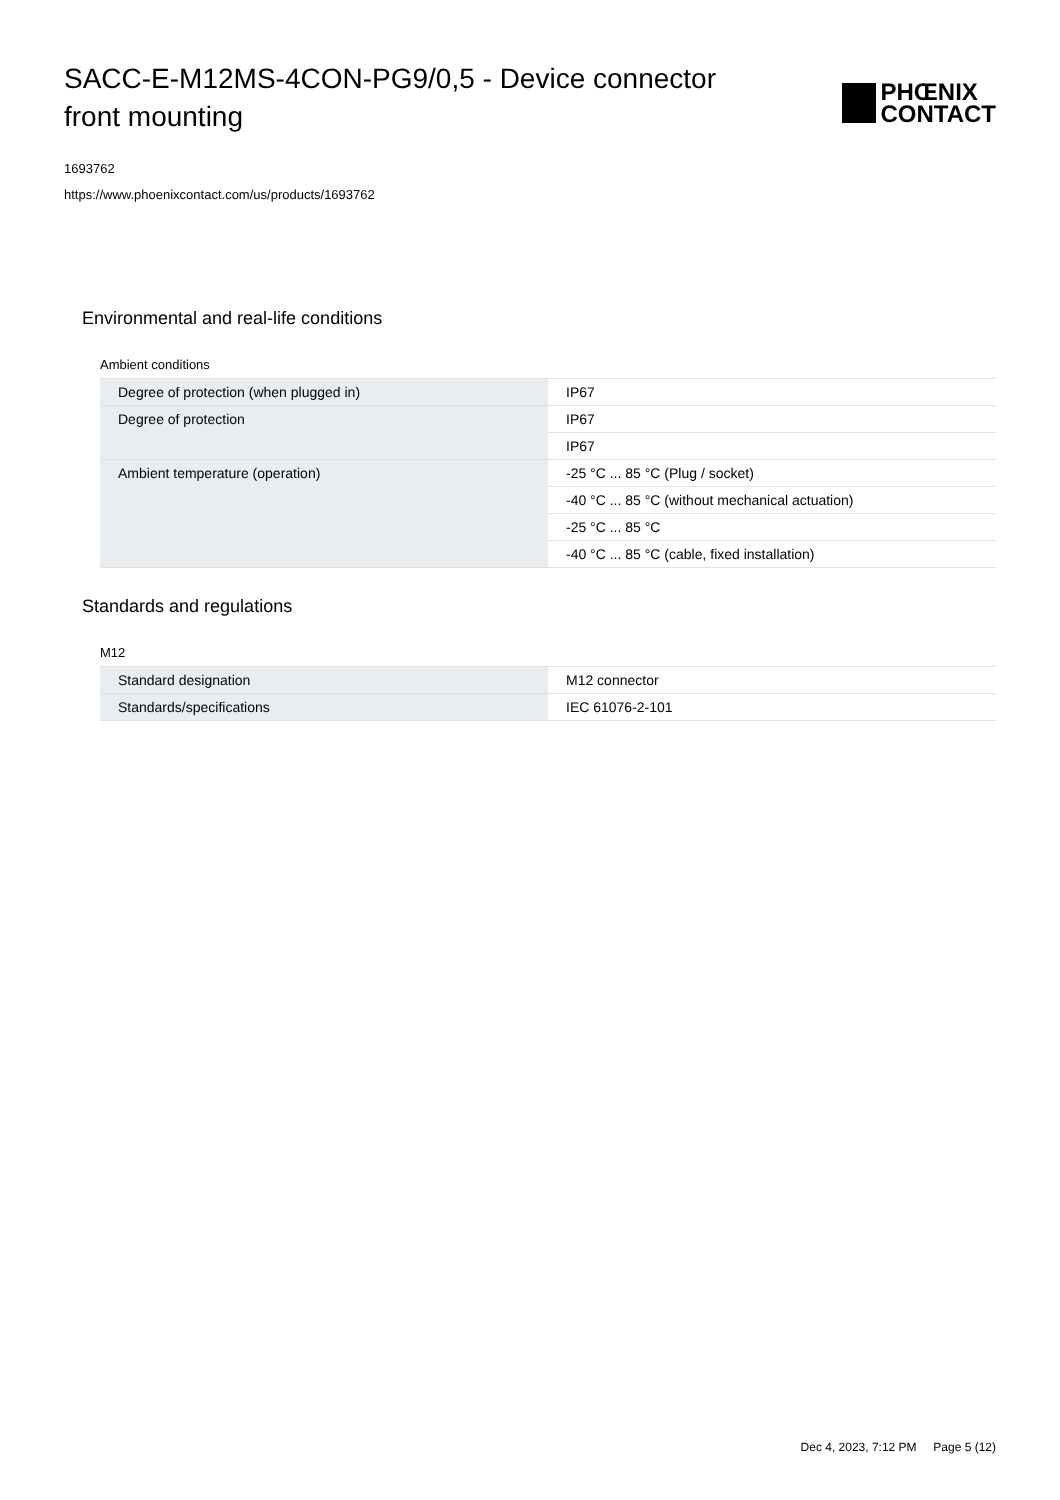SACC-E-M12MS-4CON-PG9/0,5 - Device connector front mounting
PHŒNIX
CONTACT
1693762
https://www.phoenixcontact.com/us/products/1693762
Environmental and real-life conditions
Ambient conditions
| Degree of protection (when plugged in) | IP67 |
| Degree of protection | IP67 |
| | IP67 |
| Ambient temperature (operation) | -25 °C ... 85 °C (Plug / socket) |
| | -40 °C ... 85 °C (without mechanical actuation) |
| | -25 °C ... 85 °C |
| | -40 °C ... 85 °C (cable, fixed installation) |
Standards and regulations
M12
| Standard designation | M12 connector |
| Standards/specifications | IEC 61076-2-101 |
Dec 4, 2023, 7:12 PM Page 5 (12)